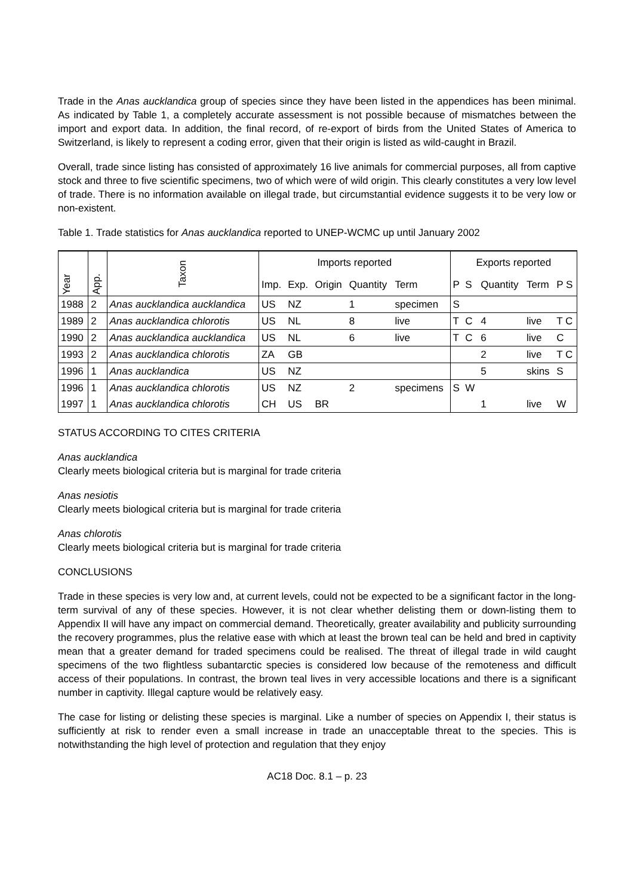Trade in the Anas aucklandica group of species since they have been listed in the appendices has been minimal. As indicated by Table 1, a completely accurate assessment is not possible because of mismatches between the import and export data. In addition, the final record, of re-export of birds from the United States of America to Switzerland, is likely to represent a coding error, given that their origin is listed as wild-caught in Brazil.
Overall, trade since listing has consisted of approximately 16 live animals for commercial purposes, all from captive stock and three to five scientific specimens, two of which were of wild origin. This clearly constitutes a very low level of trade. There is no information available on illegal trade, but circumstantial evidence suggests it to be very low or non-existent.
Table 1. Trade statistics for Anas aucklandica reported to UNEP-WCMC up until January 2002
| Year | App. | Taxon | Imports reported | | | | | Exports reported | | | | |
| --- | --- | --- | --- | --- | --- | --- | --- | --- | --- | --- | --- | --- |
| | | | Imp. | Exp. | Origin | Quantity | Term | P | S | Quantity | Term | P S |
| 1988 | 2 | Anas aucklandica aucklandica | US | NZ | | 1 | specimen | S | | | | |
| 1989 | 2 | Anas aucklandica chlorotis | US | NL | | 8 | live | T | C | 4 | live | T C |
| 1990 | 2 | Anas aucklandica aucklandica | US | NL | | 6 | live | T | C | 6 | live | C |
| 1993 | 2 | Anas aucklandica chlorotis | ZA | GB | | | | | | 2 | live | T C |
| 1996 | 1 | Anas aucklandica | US | NZ | | | | | | 5 | skins | S |
| 1996 | 1 | Anas aucklandica chlorotis | US | NZ | | 2 | specimens | S | W | | | |
| 1997 | 1 | Anas aucklandica chlorotis | CH | US | BR | | | | | 1 | live | W |
STATUS ACCORDING TO CITES CRITERIA
Anas aucklandica
Clearly meets biological criteria but is marginal for trade criteria
Anas nesiotis
Clearly meets biological criteria but is marginal for trade criteria
Anas chlorotis
Clearly meets biological criteria but is marginal for trade criteria
CONCLUSIONS
Trade in these species is very low and, at current levels, could not be expected to be a significant factor in the long-term survival of any of these species. However, it is not clear whether delisting them or down-listing them to Appendix II will have any impact on commercial demand. Theoretically, greater availability and publicity surrounding the recovery programmes, plus the relative ease with which at least the brown teal can be held and bred in captivity mean that a greater demand for traded specimens could be realised. The threat of illegal trade in wild caught specimens of the two flightless subantarctic species is considered low because of the remoteness and difficult access of their populations. In contrast, the brown teal lives in very accessible locations and there is a significant number in captivity. Illegal capture would be relatively easy.
The case for listing or delisting these species is marginal. Like a number of species on Appendix I, their status is sufficiently at risk to render even a small increase in trade an unacceptable threat to the species. This is notwithstanding the high level of protection and regulation that they enjoy
AC18 Doc. 8.1 – p. 23